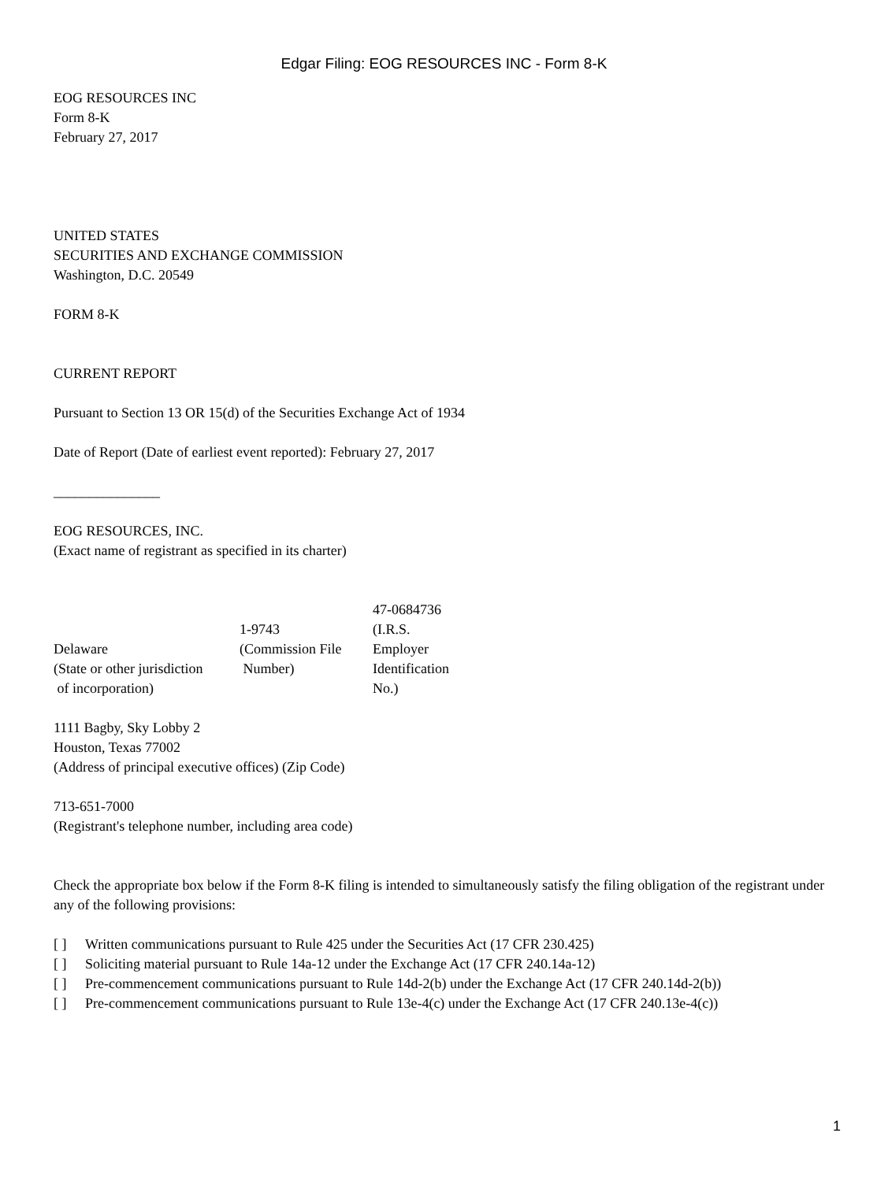Edgar Filing: EOG RESOURCES INC - Form 8-K
EOG RESOURCES INC
Form 8-K
February 27, 2017
UNITED STATES
SECURITIES AND EXCHANGE COMMISSION
Washington, D.C. 20549
FORM 8-K
CURRENT REPORT
Pursuant to Section 13 OR 15(d) of the Securities Exchange Act of 1934
Date of Report (Date of earliest event reported): February 27, 2017
_______________
EOG RESOURCES, INC.
(Exact name of registrant as specified in its charter)
| Delaware (State or other jurisdiction of incorporation) | 1-9743 (Commission File Number) | 47-0684736 (I.R.S. Employer Identification No.) |
1111 Bagby, Sky Lobby 2
Houston, Texas 77002
(Address of principal executive offices) (Zip Code)
713-651-7000
(Registrant's telephone number, including area code)
Check the appropriate box below if the Form 8-K filing is intended to simultaneously satisfy the filing obligation of the registrant under any of the following provisions:
| [ ] | Written communications pursuant to Rule 425 under the Securities Act (17 CFR 230.425) |
| [ ] | Soliciting material pursuant to Rule 14a-12 under the Exchange Act (17 CFR 240.14a-12) |
| [ ] | Pre-commencement communications pursuant to Rule 14d-2(b) under the Exchange Act (17 CFR 240.14d-2(b)) |
| [ ] | Pre-commencement communications pursuant to Rule 13e-4(c) under the Exchange Act (17 CFR 240.13e-4(c)) |
1